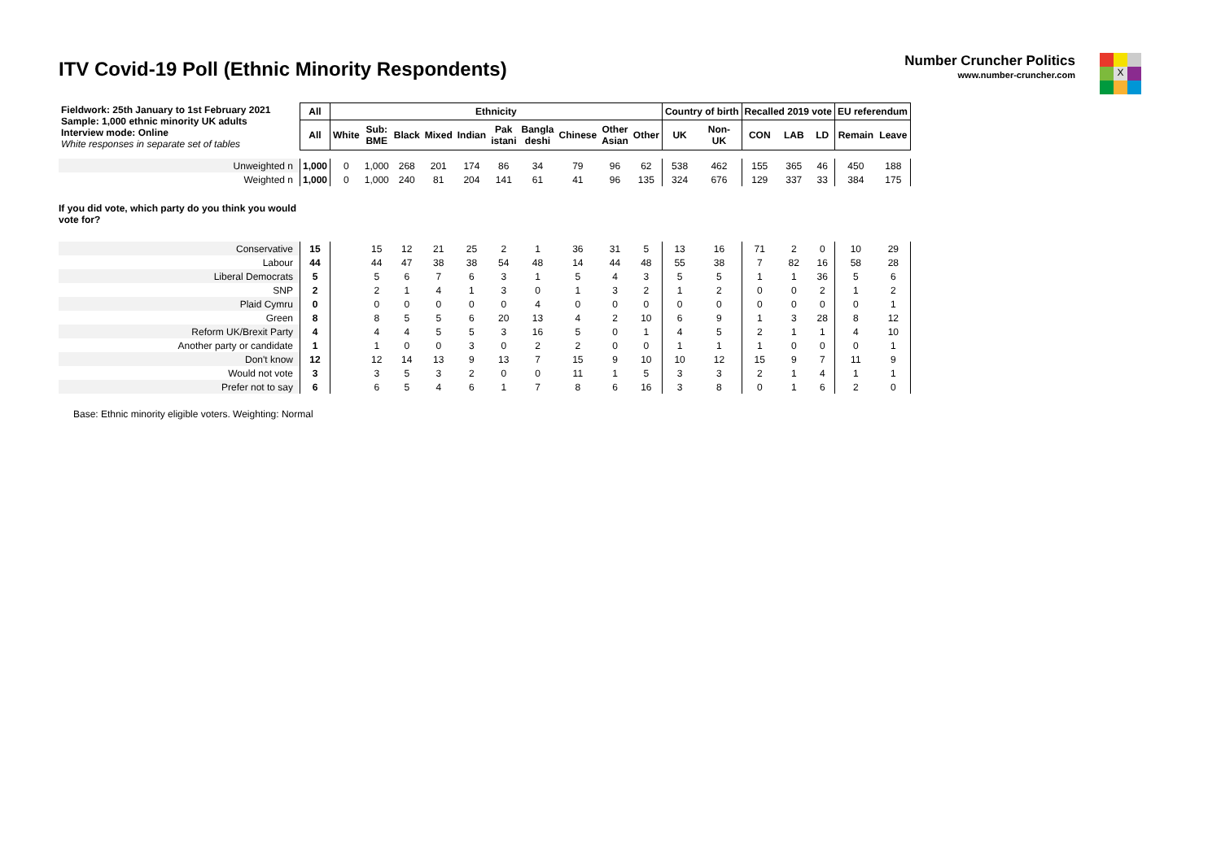ITV Covid-19 Poll (Ethnic Minority Respondents)
Number Cruncher Politics
www.number-cruncher.com
X
| Fieldwork: 25th January to 1st February 2021 Sample: 1,000 ethnic minority UK adults Interview mode: Online White responses in separate set of tables | All | Ethnicity | | | | | | | | | | Country of birth | | Recalled 2019 vote | | | EU referendum | |
| | All | White | Sub: BME | Black | Mixed | Indian | Pak istani | Bangla deshi | Chinese | Other Asian | Other | UK | Non- UK | CON | LAB | LD | Remain | Leave |
| Unweighted n | 1,000 | 0 | 1,000 | 268 | 201 | 174 | 86 | 34 | 79 | 96 | 62 | 538 | 462 | 155 | 365 | 46 | 450 | 188 |
| Weighted n | 1,000 | 0 | 1,000 | 240 | 81 | 204 | 141 | 61 | 41 | 96 | 135 | 324 | 676 | 129 | 337 | 33 | 384 | 175 |
| If you did vote, which party do you think you would vote for? | | | | | | | | | | | | | | | | | | |
| Conservative | 15 | | 15 | 12 | 21 | 25 | 2 | 1 | 36 | 31 | 5 | 13 | 16 | 71 | 2 | 0 | 10 | 29 |
| Labour | 44 | | 44 | 47 | 38 | 38 | 54 | 48 | 14 | 44 | 48 | 55 | 38 | 7 | 82 | 16 | 58 | 28 |
| Liberal Democrats | 5 | | 5 | 6 | 7 | 6 | 3 | 1 | 5 | 4 | 3 | 5 | 5 | 1 | 1 | 36 | 5 | 6 |
| SNP | 2 | | 2 | 1 | 4 | 1 | 3 | 0 | 1 | 3 | 2 | 1 | 2 | 0 | 0 | 2 | 1 | 2 |
| Plaid Cymru | 0 | | 0 | 0 | 0 | 0 | 0 | 4 | 0 | 0 | 0 | 0 | 0 | 0 | 0 | 0 | 0 | 1 |
| Green | 8 | | 8 | 5 | 5 | 6 | 20 | 13 | 4 | 2 | 10 | 6 | 9 | 1 | 3 | 28 | 8 | 12 |
| Reform UK/Brexit Party | 4 | | 4 | 4 | 5 | 5 | 3 | 16 | 5 | 0 | 1 | 4 | 5 | 2 | 1 | 1 | 4 | 10 |
| Another party or candidate | 1 | | 1 | 0 | 0 | 3 | 0 | 2 | 2 | 0 | 0 | 1 | 1 | 1 | 0 | 0 | 0 | 1 |
| Don't know | 12 | | 12 | 14 | 13 | 9 | 13 | 7 | 15 | 9 | 10 | 10 | 12 | 15 | 9 | 7 | 11 | 9 |
| Would not vote | 3 | | 3 | 5 | 3 | 2 | 0 | 0 | 11 | 1 | 5 | 3 | 3 | 2 | 1 | 4 | 1 | 1 |
| Prefer not to say | 6 | | 6 | 5 | 4 | 6 | 1 | 7 | 8 | 6 | 16 | 3 | 8 | 0 | 1 | 6 | 2 | 0 |
Base: Ethnic minority eligible voters. Weighting: Normal